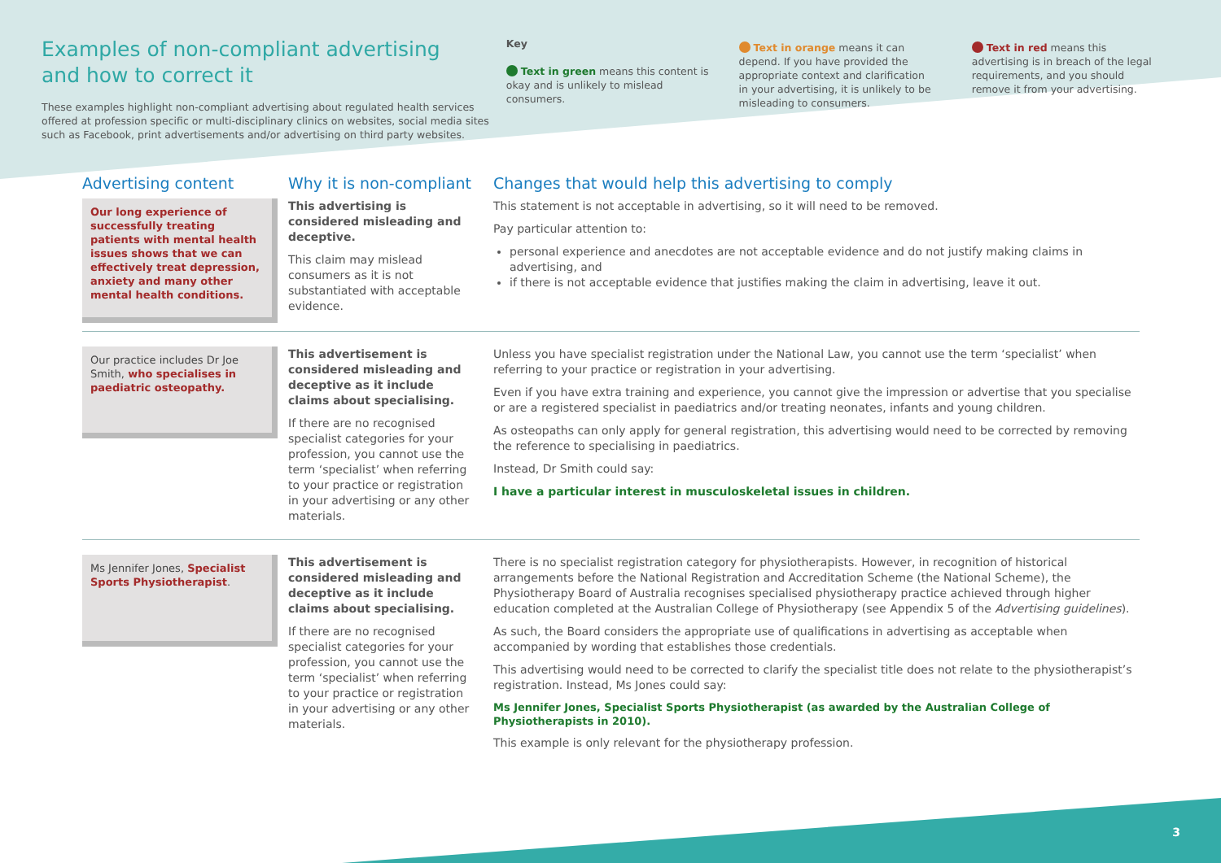Examples of non-compliant advertising
and how to correct it
These examples highlight non-compliant advertising about regulated health services offered at profession specific or multi-disciplinary clinics on websites, social media sites such as Facebook, print advertisements and/or advertising on third party websites.
Key
Text in green means this content is okay and is unlikely to mislead consumers.
Text in orange means it can depend. If you have provided the appropriate context and clarification in your advertising, it is unlikely to be misleading to consumers.
Text in red means this advertising is in breach of the legal requirements, and you should remove it from your advertising.
Advertising content
Our long experience of successfully treating patients with mental health issues shows that we can effectively treat depression, anxiety and many other mental health conditions.
Why it is non-compliant
This advertising is considered misleading and deceptive.
This claim may mislead consumers as it is not substantiated with acceptable evidence.
Changes that would help this advertising to comply
This statement is not acceptable in advertising, so it will need to be removed.
Pay particular attention to:
personal experience and anecdotes are not acceptable evidence and do not justify making claims in advertising, and
if there is not acceptable evidence that justifies making the claim in advertising, leave it out.
Our practice includes Dr Joe Smith, who specialises in paediatric osteopathy.
This advertisement is considered misleading and deceptive as it include claims about specialising.
If there are no recognised specialist categories for your profession, you cannot use the term ‘specialist’ when referring to your practice or registration in your advertising or any other materials.
Unless you have specialist registration under the National Law, you cannot use the term ‘specialist’ when referring to your practice or registration in your advertising.
Even if you have extra training and experience, you cannot give the impression or advertise that you specialise or are a registered specialist in paediatrics and/or treating neonates, infants and young children.
As osteopaths can only apply for general registration, this advertising would need to be corrected by removing the reference to specialising in paediatrics.
Instead, Dr Smith could say:
I have a particular interest in musculoskeletal issues in children.
Ms Jennifer Jones, Specialist Sports Physiotherapist.
This advertisement is considered misleading and deceptive as it include claims about specialising.
If there are no recognised specialist categories for your profession, you cannot use the term ‘specialist’ when referring to your practice or registration in your advertising or any other materials.
There is no specialist registration category for physiotherapists. However, in recognition of historical arrangements before the National Registration and Accreditation Scheme (the National Scheme), the Physiotherapy Board of Australia recognises specialised physiotherapy practice achieved through higher education completed at the Australian College of Physiotherapy (see Appendix 5 of the Advertising guidelines).
As such, the Board considers the appropriate use of qualifications in advertising as acceptable when accompanied by wording that establishes those credentials.
This advertising would need to be corrected to clarify the specialist title does not relate to the physiotherapist’s registration. Instead, Ms Jones could say:
Ms Jennifer Jones, Specialist Sports Physiotherapist (as awarded by the Australian College of Physiotherapists in 2010).
This example is only relevant for the physiotherapy profession.
3